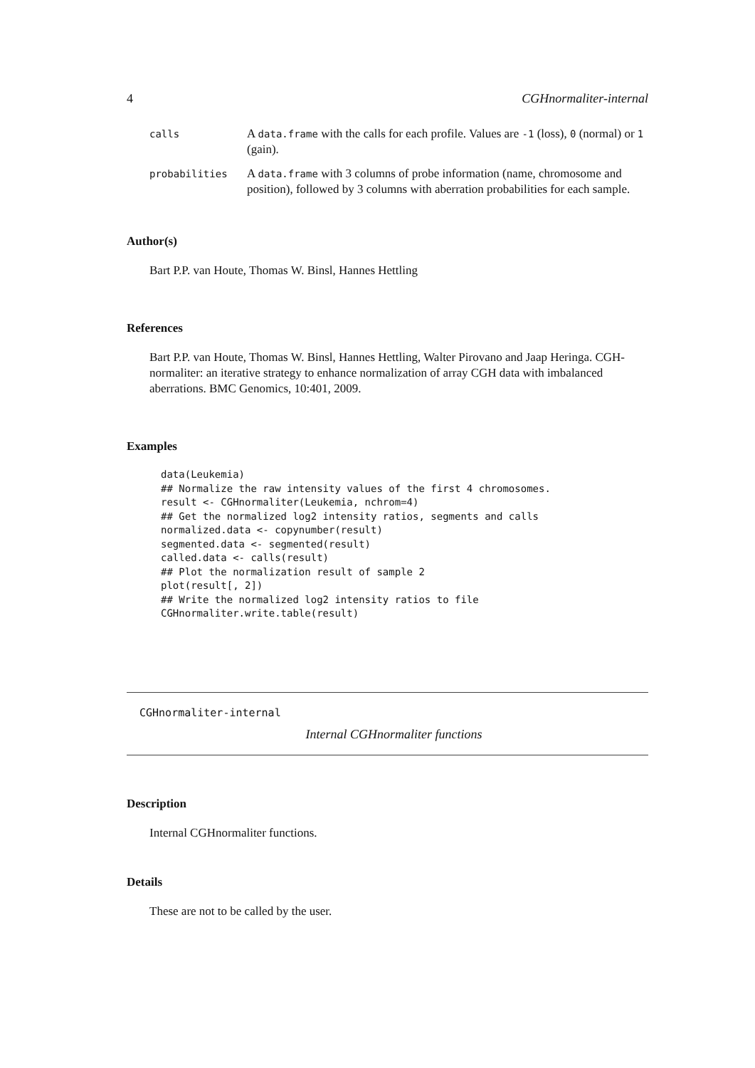4 CGHnormaliter-internal
| calls | A data.frame with the calls for each profile. Values are -1 (loss), 0 (normal) or 1 (gain). |
| probabilities | A data.frame with 3 columns of probe information (name, chromosome and position), followed by 3 columns with aberration probabilities for each sample. |
Author(s)
Bart P.P. van Houte, Thomas W. Binsl, Hannes Hettling
References
Bart P.P. van Houte, Thomas W. Binsl, Hannes Hettling, Walter Pirovano and Jaap Heringa. CGH-normaliter: an iterative strategy to enhance normalization of array CGH data with imbalanced aberrations. BMC Genomics, 10:401, 2009.
Examples
data(Leukemia)
## Normalize the raw intensity values of the first 4 chromosomes.
result <- CGHnormaliter(Leukemia, nchrom=4)
## Get the normalized log2 intensity ratios, segments and calls
normalized.data <- copynumber(result)
segmented.data <- segmented(result)
called.data <- calls(result)
## Plot the normalization result of sample 2
plot(result[, 2])
## Write the normalized log2 intensity ratios to file
CGHnormaliter.write.table(result)
CGHnormaliter-internal
Internal CGHnormaliter functions
Description
Internal CGHnormaliter functions.
Details
These are not to be called by the user.